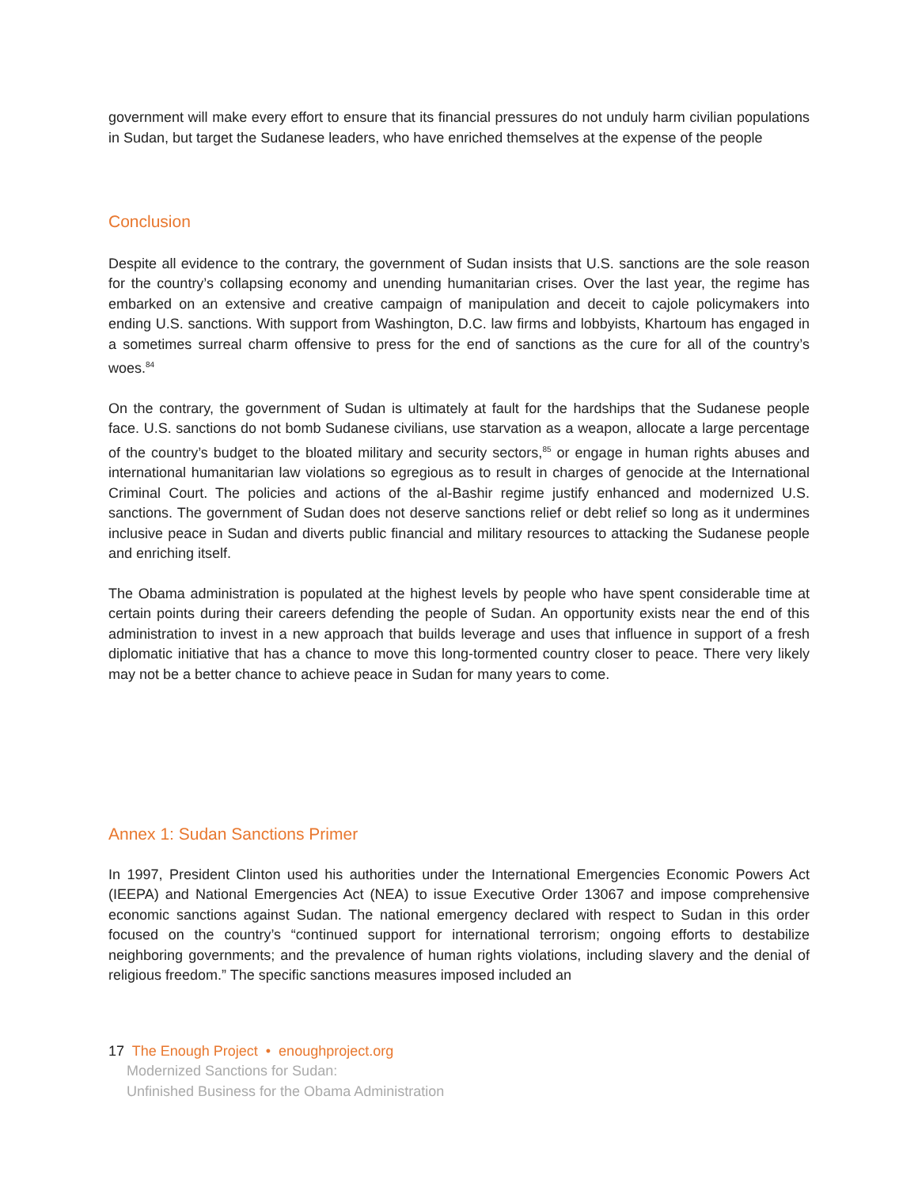government will make every effort to ensure that its financial pressures do not unduly harm civilian populations in Sudan, but target the Sudanese leaders, who have enriched themselves at the expense of the people
Conclusion
Despite all evidence to the contrary, the government of Sudan insists that U.S. sanctions are the sole reason for the country’s collapsing economy and unending humanitarian crises. Over the last year, the regime has embarked on an extensive and creative campaign of manipulation and deceit to cajole policymakers into ending U.S. sanctions. With support from Washington, D.C. law firms and lobbyists, Khartoum has engaged in a sometimes surreal charm offensive to press for the end of sanctions as the cure for all of the country’s woes.<sup>84</sup>
On the contrary, the government of Sudan is ultimately at fault for the hardships that the Sudanese people face. U.S. sanctions do not bomb Sudanese civilians, use starvation as a weapon, allocate a large percentage of the country’s budget to the bloated military and security sectors,<sup>85</sup> or engage in human rights abuses and international humanitarian law violations so egregious as to result in charges of genocide at the International Criminal Court. The policies and actions of the al-Bashir regime justify enhanced and modernized U.S. sanctions. The government of Sudan does not deserve sanctions relief or debt relief so long as it undermines inclusive peace in Sudan and diverts public financial and military resources to attacking the Sudanese people and enriching itself.
The Obama administration is populated at the highest levels by people who have spent considerable time at certain points during their careers defending the people of Sudan. An opportunity exists near the end of this administration to invest in a new approach that builds leverage and uses that influence in support of a fresh diplomatic initiative that has a chance to move this long-tormented country closer to peace. There very likely may not be a better chance to achieve peace in Sudan for many years to come.
Annex 1: Sudan Sanctions Primer
In 1997, President Clinton used his authorities under the International Emergencies Economic Powers Act (IEEPA) and National Emergencies Act (NEA) to issue Executive Order 13067 and impose comprehensive economic sanctions against Sudan. The national emergency declared with respect to Sudan in this order focused on the country’s “continued support for international terrorism; ongoing efforts to destabilize neighboring governments; and the prevalence of human rights violations, including slavery and the denial of religious freedom.” The specific sanctions measures imposed included an
17 The Enough Project • enoughproject.org
Modernized Sanctions for Sudan:
Unfinished Business for the Obama Administration